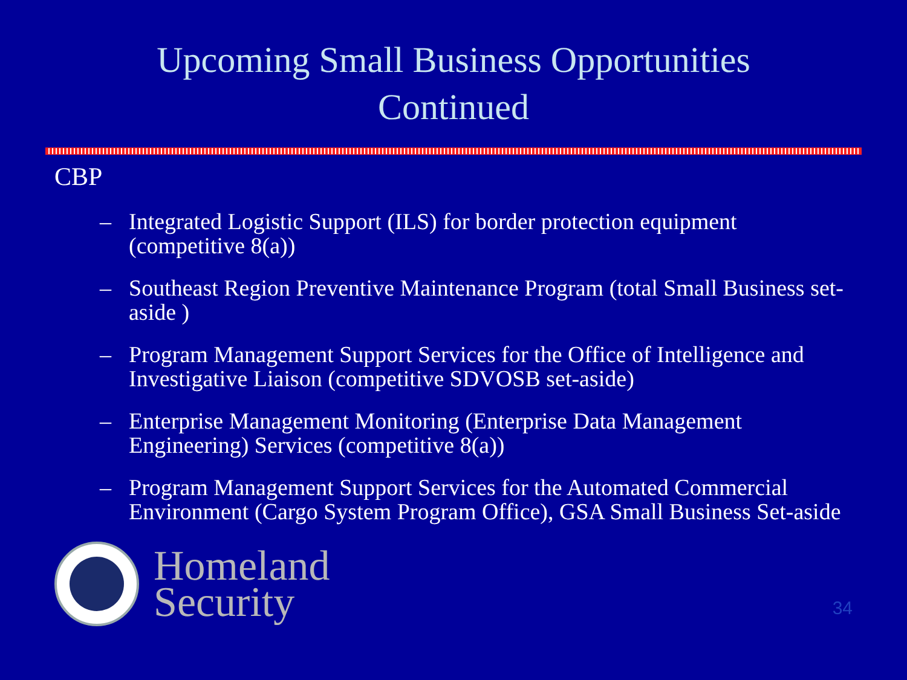Upcoming Small Business Opportunities
Continued
CBP
– Integrated Logistic Support (ILS) for border protection equipment (competitive 8(a))
– Southeast Region Preventive Maintenance Program (total Small Business set-aside )
– Program Management Support Services for the Office of Intelligence and Investigative Liaison (competitive SDVOSB set-aside)
– Enterprise Management Monitoring (Enterprise Data Management Engineering) Services (competitive 8(a))
– Program Management Support Services for the Automated Commercial Environment (Cargo System Program Office), GSA Small Business Set-aside
Homeland
Security
34